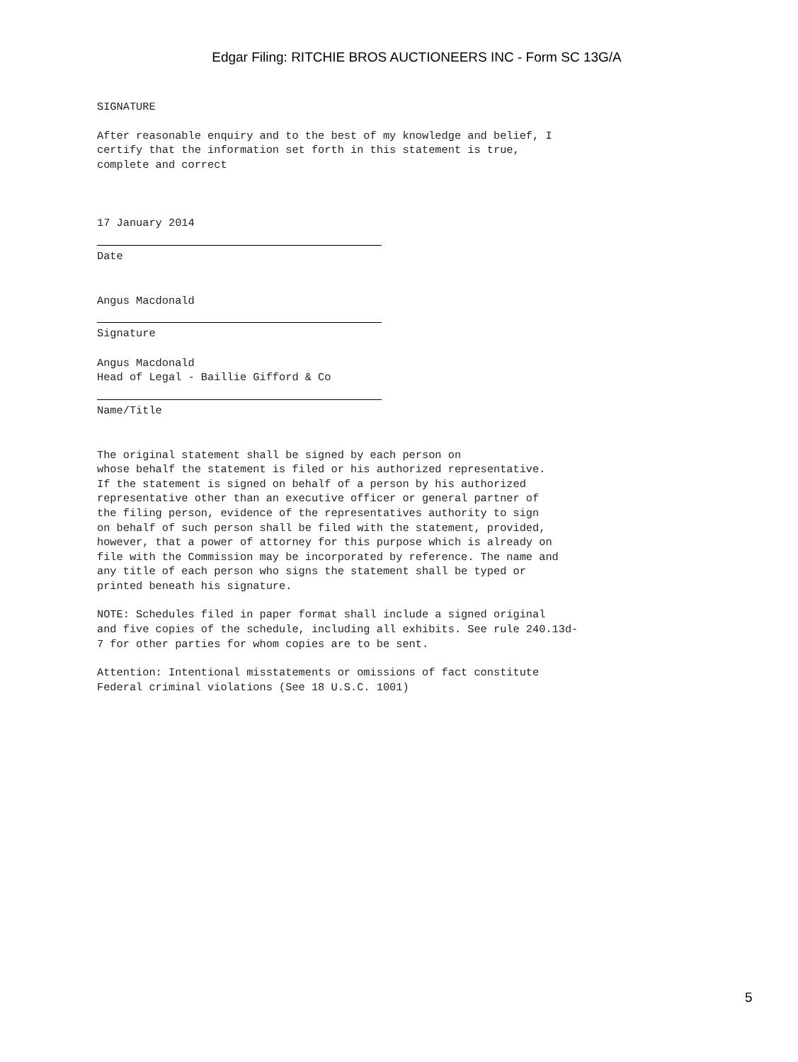Edgar Filing: RITCHIE BROS AUCTIONEERS INC - Form SC 13G/A
SIGNATURE
After reasonable enquiry and to the best of my knowledge and belief, I
certify that the information set forth in this statement is true,
complete and correct
17 January 2014
Date
Angus Macdonald
Signature
Angus Macdonald
Head of Legal - Baillie Gifford & Co
Name/Title
The original statement shall be signed by each person on
whose behalf the statement is filed or his authorized representative.
If the statement is signed on behalf of a person by his authorized
representative other than an executive officer or general partner of
the filing person, evidence of the representatives authority to sign
on behalf of such person shall be filed with the statement, provided,
however, that a power of attorney for this purpose which is already on
file with the Commission may be incorporated by reference. The name and
any title of each person who signs the statement shall be typed or
printed beneath his signature.
NOTE: Schedules filed in paper format shall include a signed original
and five copies of the schedule, including all exhibits. See rule 240.13d-
7 for other parties for whom copies are to be sent.
Attention: Intentional misstatements or omissions of fact constitute
Federal criminal violations (See 18 U.S.C. 1001)
5